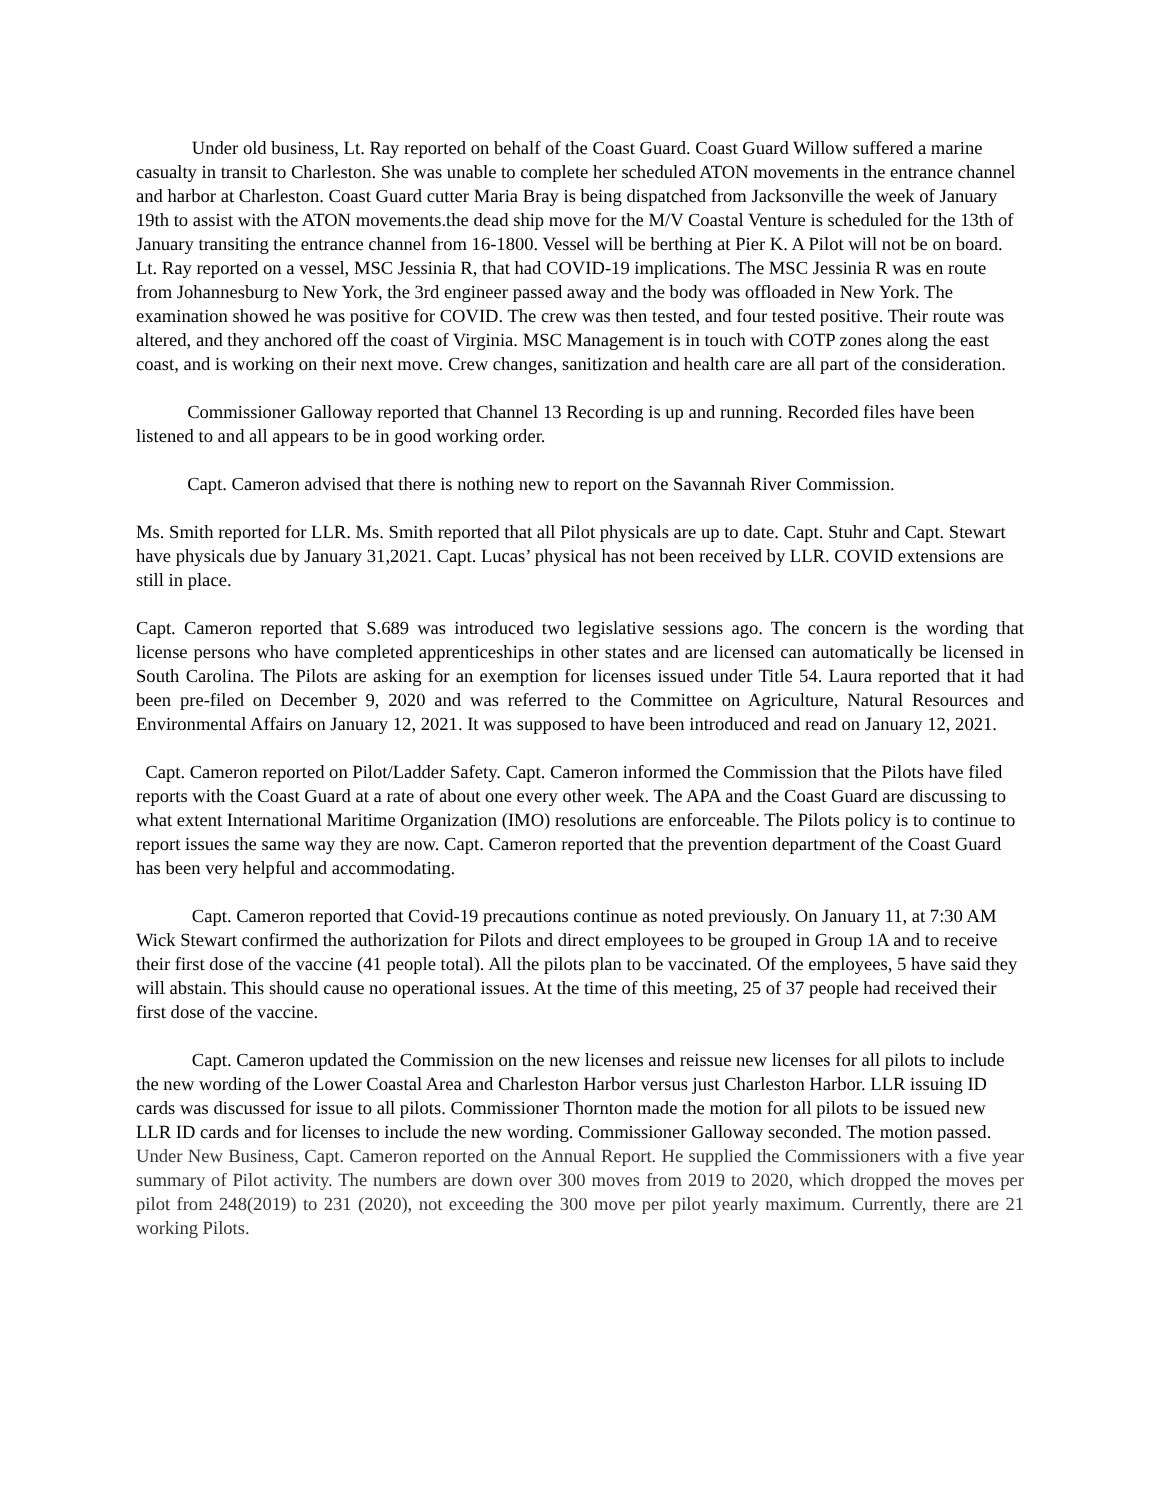Under old business, Lt. Ray reported on behalf of the Coast Guard. Coast Guard Willow suffered a marine casualty in transit to Charleston. She was unable to complete her scheduled ATON movements in the entrance channel and harbor at Charleston. Coast Guard cutter Maria Bray is being dispatched from Jacksonville the week of January 19th to assist with the ATON movements.the dead ship move for the M/V Coastal Venture is scheduled for the 13th of January transiting the entrance channel from 16-1800. Vessel will be berthing at Pier K. A Pilot will not be on board. Lt. Ray reported on a vessel, MSC Jessinia R, that had COVID-19 implications. The MSC Jessinia R was en route from Johannesburg to New York, the 3rd engineer passed away and the body was offloaded in New York. The examination showed he was positive for COVID. The crew was then tested, and four tested positive. Their route was altered, and they anchored off the coast of Virginia. MSC Management is in touch with COTP zones along the east coast, and is working on their next move. Crew changes, sanitization and health care are all part of the consideration.
Commissioner Galloway reported that Channel 13 Recording is up and running. Recorded files have been listened to and all appears to be in good working order.
Capt. Cameron advised that there is nothing new to report on the Savannah River Commission.
Ms. Smith reported for LLR. Ms. Smith reported that all Pilot physicals are up to date. Capt. Stuhr and Capt. Stewart have physicals due by January 31,2021. Capt. Lucas’ physical has not been received by LLR. COVID extensions are still in place.
Capt. Cameron reported that S.689 was introduced two legislative sessions ago. The concern is the wording that license persons who have completed apprenticeships in other states and are licensed can automatically be licensed in South Carolina. The Pilots are asking for an exemption for licenses issued under Title 54. Laura reported that it had been pre-filed on December 9, 2020 and was referred to the Committee on Agriculture, Natural Resources and Environmental Affairs on January 12, 2021. It was supposed to have been introduced and read on January 12, 2021.
Capt. Cameron reported on Pilot/Ladder Safety. Capt. Cameron informed the Commission that the Pilots have filed reports with the Coast Guard at a rate of about one every other week. The APA and the Coast Guard are discussing to what extent International Maritime Organization (IMO) resolutions are enforceable. The Pilots policy is to continue to report issues the same way they are now. Capt. Cameron reported that the prevention department of the Coast Guard has been very helpful and accommodating.
Capt. Cameron reported that Covid-19 precautions continue as noted previously. On January 11, at 7:30 AM Wick Stewart confirmed the authorization for Pilots and direct employees to be grouped in Group 1A and to receive their first dose of the vaccine (41 people total). All the pilots plan to be vaccinated. Of the employees, 5 have said they will abstain. This should cause no operational issues. At the time of this meeting, 25 of 37 people had received their first dose of the vaccine.
Capt. Cameron updated the Commission on the new licenses and reissue new licenses for all pilots to include the new wording of the Lower Coastal Area and Charleston Harbor versus just Charleston Harbor. LLR issuing ID cards was discussed for issue to all pilots. Commissioner Thornton made the motion for all pilots to be issued new LLR ID cards and for licenses to include the new wording. Commissioner Galloway seconded. The motion passed.
Under New Business, Capt. Cameron reported on the Annual Report. He supplied the Commissioners with a five year summary of Pilot activity. The numbers are down over 300 moves from 2019 to 2020, which dropped the moves per pilot from 248(2019) to 231 (2020), not exceeding the 300 move per pilot yearly maximum. Currently, there are 21 working Pilots.